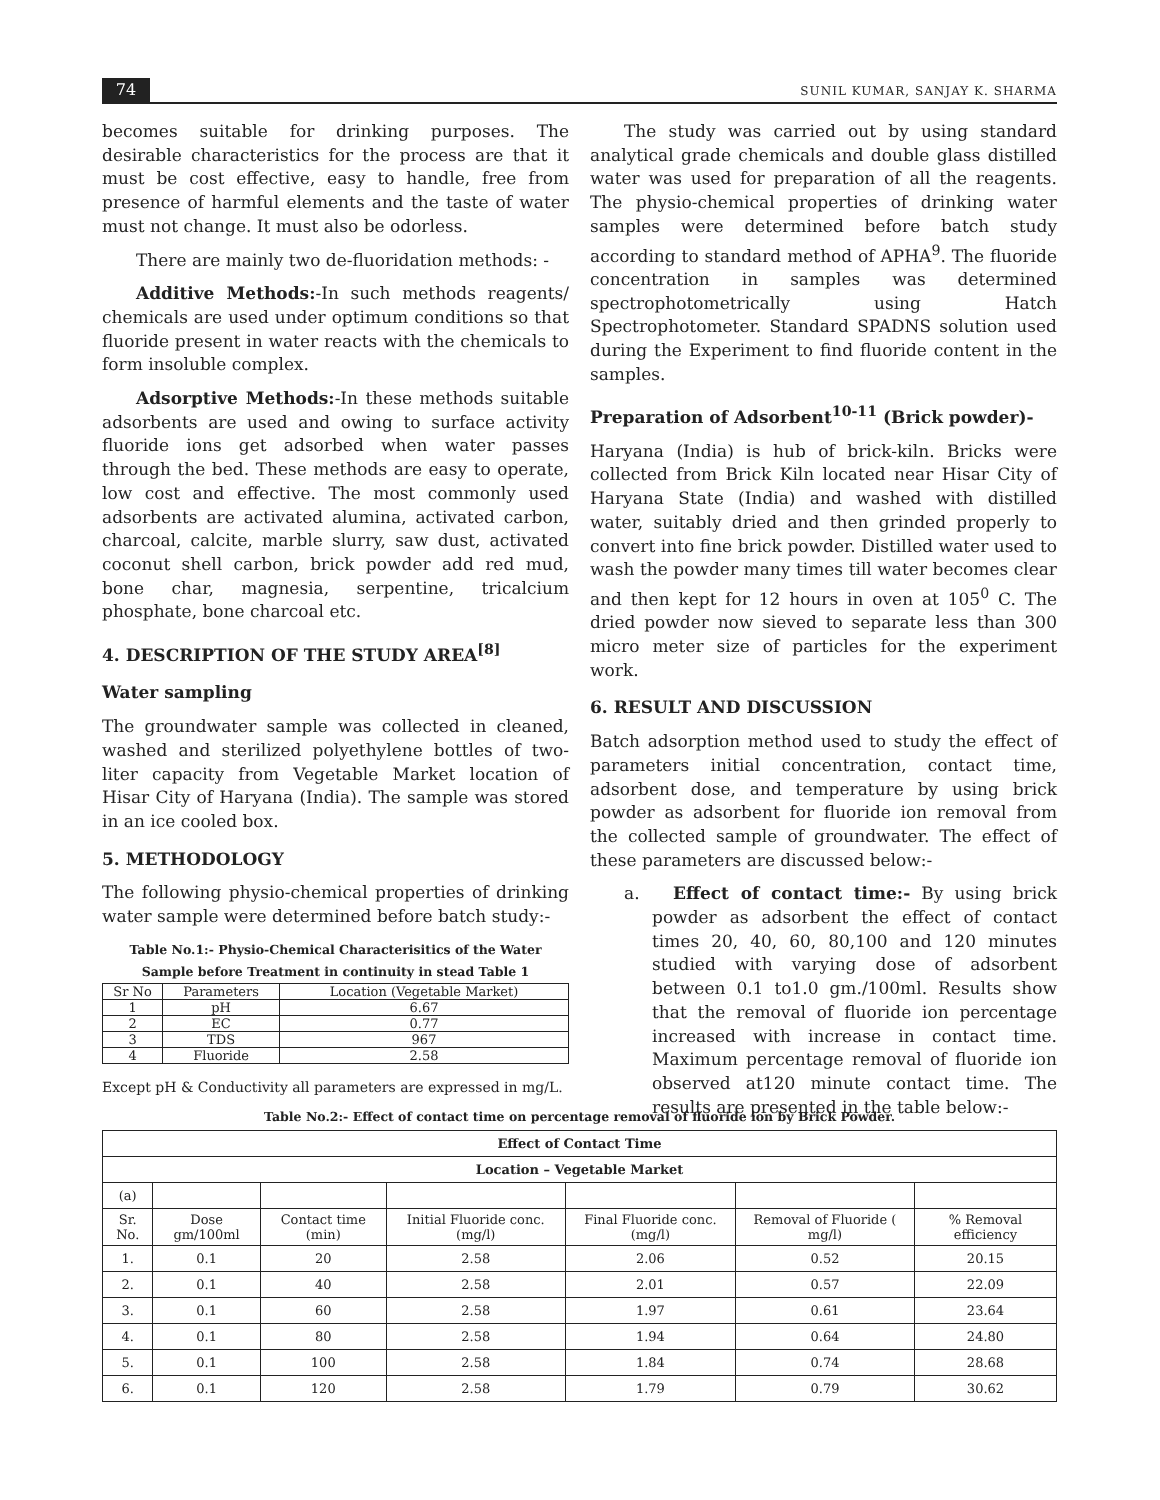74 SUNIL KUMAR, SANJAY K. SHARMA
becomes suitable for drinking purposes. The desirable characteristics for the process are that it must be cost effective, easy to handle, free from presence of harmful elements and the taste of water must not change. It must also be odorless.
There are mainly two de-fluoridation methods: -
Additive Methods:-In such methods reagents/ chemicals are used under optimum conditions so that fluoride present in water reacts with the chemicals to form insoluble complex.
Adsorptive Methods:-In these methods suitable adsorbents are used and owing to surface activity fluoride ions get adsorbed when water passes through the bed. These methods are easy to operate, low cost and effective. The most commonly used adsorbents are activated alumina, activated carbon, charcoal, calcite, marble slurry, saw dust, activated coconut shell carbon, brick powder add red mud, bone char, magnesia, serpentine, tricalcium phosphate, bone charcoal etc.
4. DESCRIPTION OF THE STUDY AREA<sup>[8]</sup>
Water sampling
The groundwater sample was collected in cleaned, washed and sterilized polyethylene bottles of two-liter capacity from Vegetable Market location of Hisar City of Haryana (India). The sample was stored in an ice cooled box.
5. METHODOLOGY
The following physio-chemical properties of drinking water sample were determined before batch study:-
Table No.1:- Physio-Chemical Characterisitics of the Water Sample before Treatment in continuity in stead Table 1
| Sr No | Parameters | Location (Vegetable Market) |
| 1 | pH | 6.67 |
| 2 | EC | 0.77 |
| 3 | TDS | 967 |
| 4 | Fluoride | 2.58 |
Except pH & Conductivity all parameters are expressed in mg/L.
The study was carried out by using standard analytical grade chemicals and double glass distilled water was used for preparation of all the reagents. The physio-chemical properties of drinking water samples were determined before batch study according to standard method of APHA<sup>9</sup>. The fluoride concentration in samples was determined spectrophotometrically using Hatch Spectrophotometer. Standard SPADNS solution used during the Experiment to find fluoride content in the samples.
Preparation of Adsorbent<sup>10-11</sup> (Brick powder)-
Haryana (India) is hub of brick-kiln. Bricks were collected from Brick Kiln located near Hisar City of Haryana State (India) and washed with distilled water, suitably dried and then grinded properly to convert into fine brick powder. Distilled water used to wash the powder many times till water becomes clear and then kept for 12 hours in oven at 105<sup>0</sup> C. The dried powder now sieved to separate less than 300 micro meter size of particles for the experiment work.
6. RESULT AND DISCUSSION
Batch adsorption method used to study the effect of parameters initial concentration, contact time, adsorbent dose, and temperature by using brick powder as adsorbent for fluoride ion removal from the collected sample of groundwater. The effect of these parameters are discussed below:-
a. Effect of contact time:- By using brick powder as adsorbent the effect of contact times 20, 40, 60, 80,100 and 120 minutes studied with varying dose of adsorbent between 0.1 to1.0 gm./100ml. Results show that the removal of fluoride ion percentage increased with increase in contact time. Maximum percentage removal of fluoride ion observed at120 minute contact time. The results are presented in the table below:-
Table No.2:- Effect of contact time on percentage removal of fluoride ion by Brick Powder.
| Effect of Contact Time | | | | | | |
| --- | --- | --- | --- | --- | --- | --- |
| Location – Vegetable Market | | | | | | |
| (a) | | | | | | |
| Sr. No. | Dose gm/100ml | Contact time (min) | Initial Fluoride conc. (mg/l) | Final Fluoride conc.(mg/l) | Removal of Fluoride ( mg/l) | % Removal efficiency |
| 1. | 0.1 | 20 | 2.58 | 2.06 | 0.52 | 20.15 |
| 2. | 0.1 | 40 | 2.58 | 2.01 | 0.57 | 22.09 |
| 3. | 0.1 | 60 | 2.58 | 1.97 | 0.61 | 23.64 |
| 4. | 0.1 | 80 | 2.58 | 1.94 | 0.64 | 24.80 |
| 5. | 0.1 | 100 | 2.58 | 1.84 | 0.74 | 28.68 |
| 6. | 0.1 | 120 | 2.58 | 1.79 | 0.79 | 30.62 |